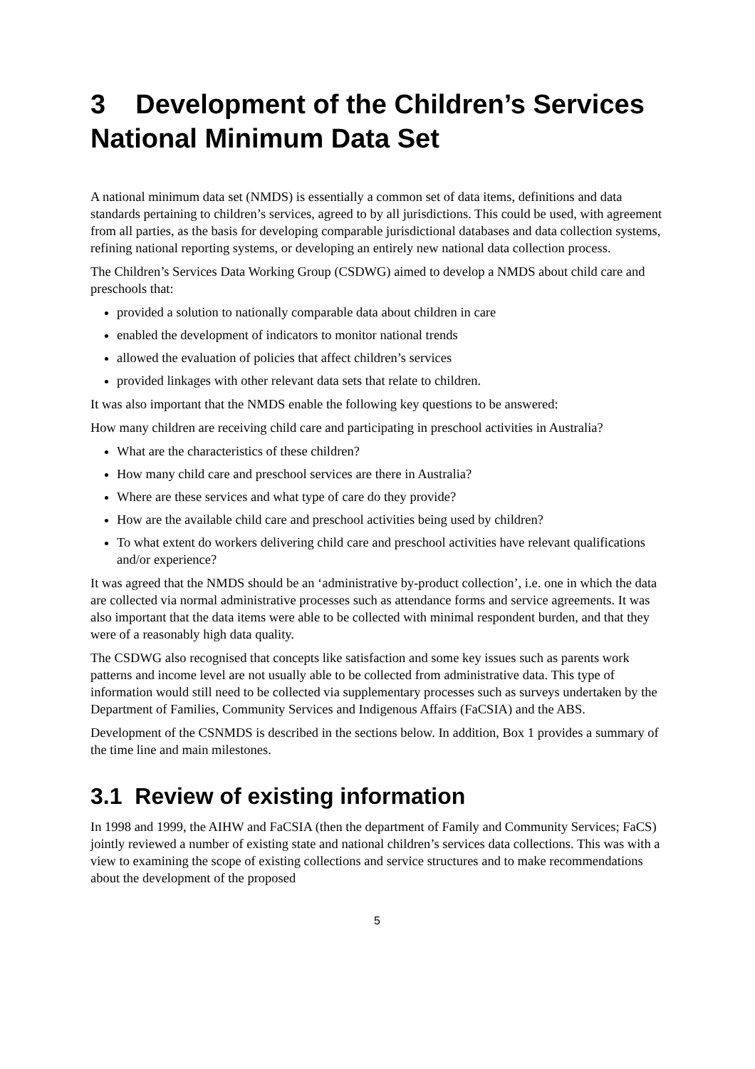3 Development of the Children’s Services National Minimum Data Set
A national minimum data set (NMDS) is essentially a common set of data items, definitions and data standards pertaining to children’s services, agreed to by all jurisdictions. This could be used, with agreement from all parties, as the basis for developing comparable jurisdictional databases and data collection systems, refining national reporting systems, or developing an entirely new national data collection process.
The Children’s Services Data Working Group (CSDWG) aimed to develop a NMDS about child care and preschools that:
provided a solution to nationally comparable data about children in care
enabled the development of indicators to monitor national trends
allowed the evaluation of policies that affect children’s services
provided linkages with other relevant data sets that relate to children.
It was also important that the NMDS enable the following key questions to be answered:
How many children are receiving child care and participating in preschool activities in Australia?
What are the characteristics of these children?
How many child care and preschool services are there in Australia?
Where are these services and what type of care do they provide?
How are the available child care and preschool activities being used by children?
To what extent do workers delivering child care and preschool activities have relevant qualifications and/or experience?
It was agreed that the NMDS should be an ‘administrative by-product collection’, i.e. one in which the data are collected via normal administrative processes such as attendance forms and service agreements. It was also important that the data items were able to be collected with minimal respondent burden, and that they were of a reasonably high data quality.
The CSDWG also recognised that concepts like satisfaction and some key issues such as parents work patterns and income level are not usually able to be collected from administrative data. This type of information would still need to be collected via supplementary processes such as surveys undertaken by the Department of Families, Community Services and Indigenous Affairs (FaCSIA) and the ABS.
Development of the CSNMDS is described in the sections below. In addition, Box 1 provides a summary of the time line and main milestones.
3.1 Review of existing information
In 1998 and 1999, the AIHW and FaCSIA (then the department of Family and Community Services; FaCS) jointly reviewed a number of existing state and national children’s services data collections. This was with a view to examining the scope of existing collections and service structures and to make recommendations about the development of the proposed
5